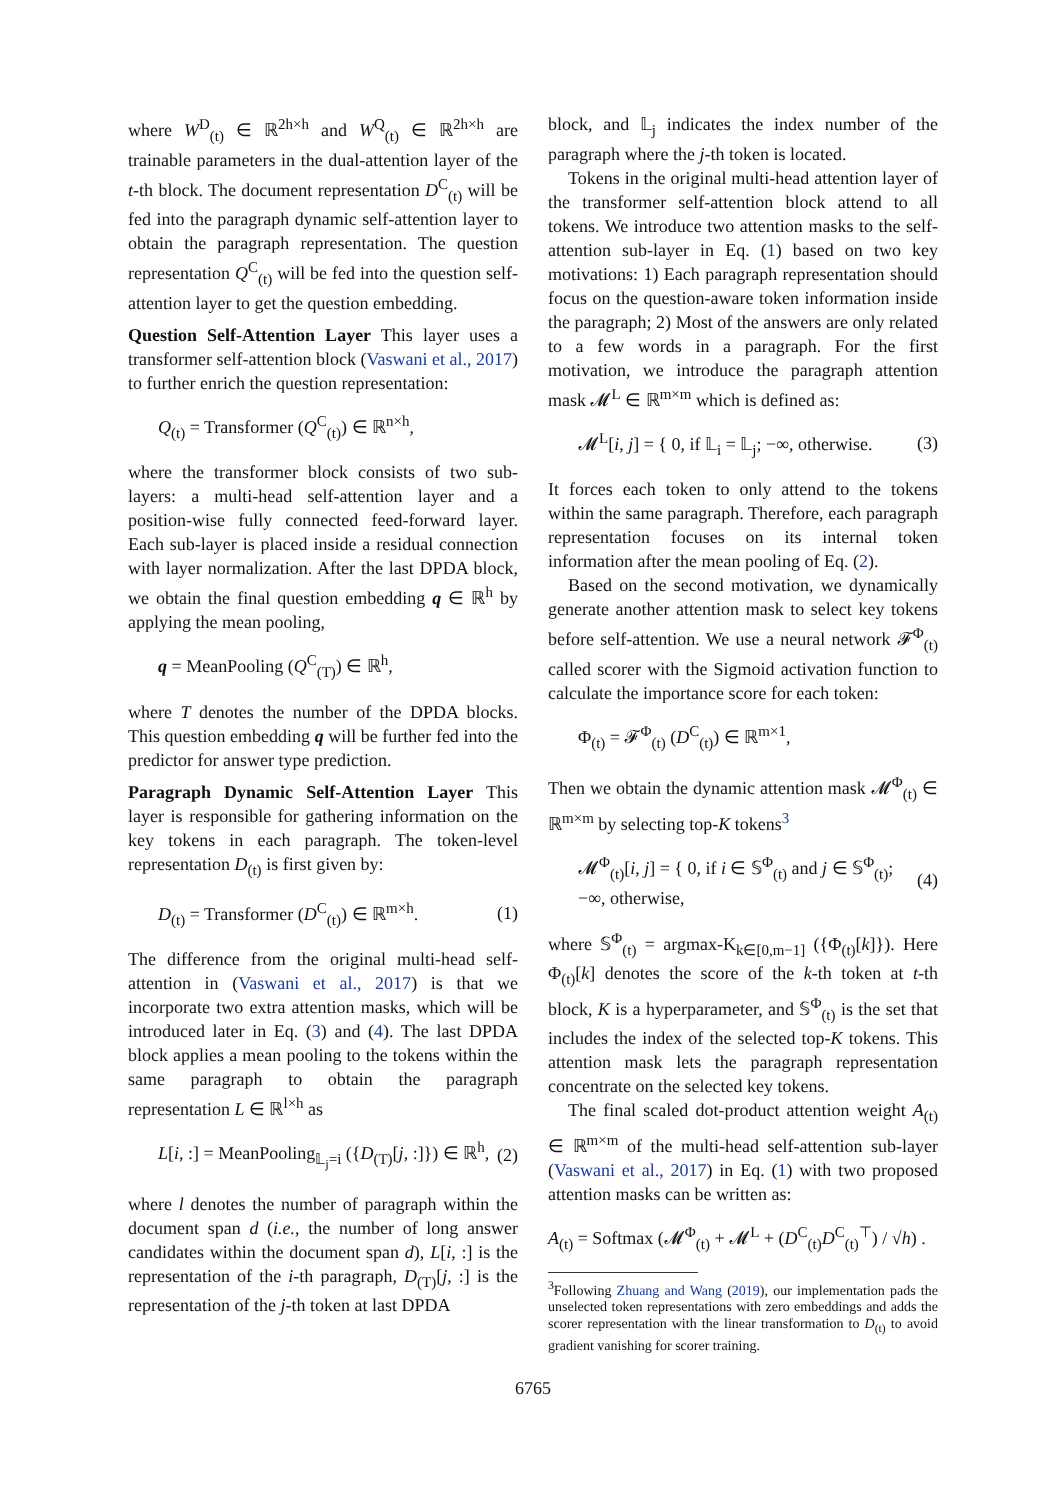where W<sup>D</sup><sub>(t)</sub> ∈ ℝ<sup>2h×h</sup> and W<sup>Q</sup><sub>(t)</sub> ∈ ℝ<sup>2h×h</sup> are trainable parameters in the dual-attention layer of the t-th block. The document representation D<sup>C</sup><sub>(t)</sub> will be fed into the paragraph dynamic self-attention layer to obtain the paragraph representation. The question representation Q<sup>C</sup><sub>(t)</sub> will be fed into the question self-attention layer to get the question embedding.
Question Self-Attention Layer This layer uses a transformer self-attention block (Vaswani et al., 2017) to further enrich the question representation:
Q<sub>(t)</sub> = Transformer (Q<sup>C</sup><sub>(t)</sub>) ∈ ℝ<sup>n×h</sup>,
where the transformer block consists of two sub-layers: a multi-head self-attention layer and a position-wise fully connected feed-forward layer. Each sub-layer is placed inside a residual connection with layer normalization. After the last DPDA block, we obtain the final question embedding q ∈ ℝ<sup>h</sup> by applying the mean pooling,
q = MeanPooling (Q<sup>C</sup><sub>(T)</sub>) ∈ ℝ<sup>h</sup>,
where T denotes the number of the DPDA blocks. This question embedding q will be further fed into the predictor for answer type prediction.
Paragraph Dynamic Self-Attention Layer This layer is responsible for gathering information on the key tokens in each paragraph. The token-level representation D<sub>(t)</sub> is first given by:
D<sub>(t)</sub> = Transformer (D<sup>C</sup><sub>(t)</sub>) ∈ ℝ<sup>m×h</sup>. (1)
The difference from the original multi-head self-attention in (Vaswani et al., 2017) is that we incorporate two extra attention masks, which will be introduced later in Eq. (3) and (4). The last DPDA block applies a mean pooling to the tokens within the same paragraph to obtain the paragraph representation L ∈ ℝ<sup>l×h</sup> as
L[i, :] = MeanPooling<sub>𝕃<sub>j</sub>=i</sub> ({D<sub>(T)</sub>[j, :]}) ∈ ℝ<sup>h</sup>, (2)
where l denotes the number of paragraph within the document span d (i.e., the number of long answer candidates within the document span d), L[i, :] is the representation of the i-th paragraph, D<sub>(T)</sub>[j, :] is the representation of the j-th token at last DPDA
block, and 𝕃<sub>j</sub> indicates the index number of the paragraph where the j-th token is located.
Tokens in the original multi-head attention layer of the transformer self-attention block attend to all tokens. We introduce two attention masks to the self-attention sub-layer in Eq. (1) based on two key motivations: 1) Each paragraph representation should focus on the question-aware token information inside the paragraph; 2) Most of the answers are only related to a few words in a paragraph. For the first motivation, we introduce the paragraph attention mask 𝓜<sup>L</sup> ∈ ℝ<sup>m×m</sup> which is defined as:
𝓜<sup>L</sup>[i, j] = { 0, if 𝕃<sub>i</sub> = 𝕃<sub>j</sub>; −∞, otherwise. (3)
It forces each token to only attend to the tokens within the same paragraph. Therefore, each paragraph representation focuses on its internal token information after the mean pooling of Eq. (2).
Based on the second motivation, we dynamically generate another attention mask to select key tokens before self-attention. We use a neural network 𝓕<sup>Φ</sup><sub>(t)</sub> called scorer with the Sigmoid activation function to calculate the importance score for each token:
Φ<sub>(t)</sub> = 𝓕<sup>Φ</sup><sub>(t)</sub> (D<sup>C</sup><sub>(t)</sub>) ∈ ℝ<sup>m×1</sup>,
Then we obtain the dynamic attention mask 𝓜<sup>Φ</sup><sub>(t)</sub> ∈ ℝ<sup>m×m</sup> by selecting top-K tokens<sup>3</sup>
𝓜<sup>Φ</sup><sub>(t)</sub>[i, j] = { 0, if i ∈ 𝕊<sup>Φ</sup><sub>(t)</sub> and j ∈ 𝕊<sup>Φ</sup><sub>(t)</sub>; −∞, otherwise, (4)
where 𝕊<sup>Φ</sup><sub>(t)</sub> = argmax-K<sub>k∈[0,m−1]</sub> ({Φ<sub>(t)</sub>[k]}). Here Φ<sub>(t)</sub>[k] denotes the score of the k-th token at t-th block, K is a hyperparameter, and 𝕊<sup>Φ</sup><sub>(t)</sub> is the set that includes the index of the selected top-K tokens. This attention mask lets the paragraph representation concentrate on the selected key tokens.
The final scaled dot-product attention weight A<sub>(t)</sub> ∈ ℝ<sup>m×m</sup> of the multi-head self-attention sub-layer (Vaswani et al., 2017) in Eq. (1) with two proposed attention masks can be written as:
A<sub>(t)</sub> = Softmax (𝓜<sup>Φ</sup><sub>(t)</sub> + 𝓜<sup>L</sup> + (D<sup>C</sup><sub>(t)</sub>D<sup>C</sup><sub>(t)</sub><sup>⊤</sup>) / √h) .
<sup>3</sup> Following Zhuang and Wang (2019), our implementation pads the unselected token representations with zero embeddings and adds the scorer representation with the linear transformation to D<sub>(t)</sub> to avoid gradient vanishing for scorer training.
6765